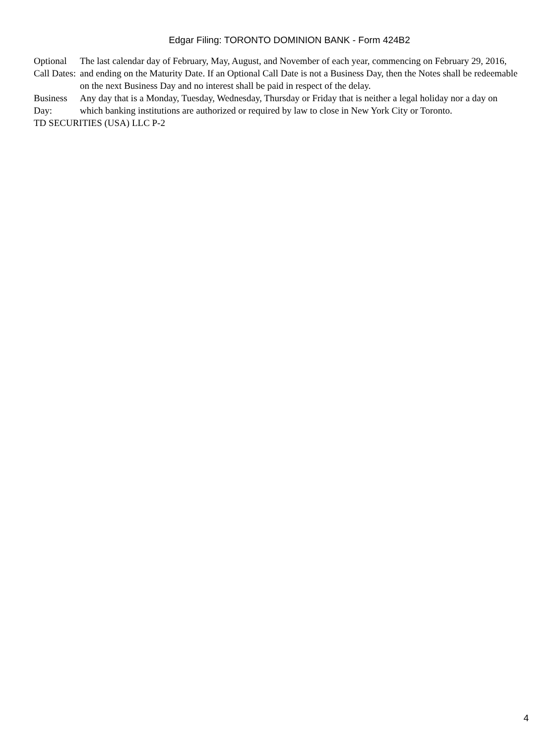Edgar Filing: TORONTO DOMINION BANK - Form 424B2
| Optional Call Dates: | The last calendar day of February, May, August, and November of each year, commencing on February 29, 2016, and ending on the Maturity Date. If an Optional Call Date is not a Business Day, then the Notes shall be redeemable on the next Business Day and no interest shall be paid in respect of the delay. |
| Business Day: | Any day that is a Monday, Tuesday, Wednesday, Thursday or Friday that is neither a legal holiday nor a day on which banking institutions are authorized or required by law to close in New York City or Toronto. |
TD SECURITIES (USA) LLC P-2
4